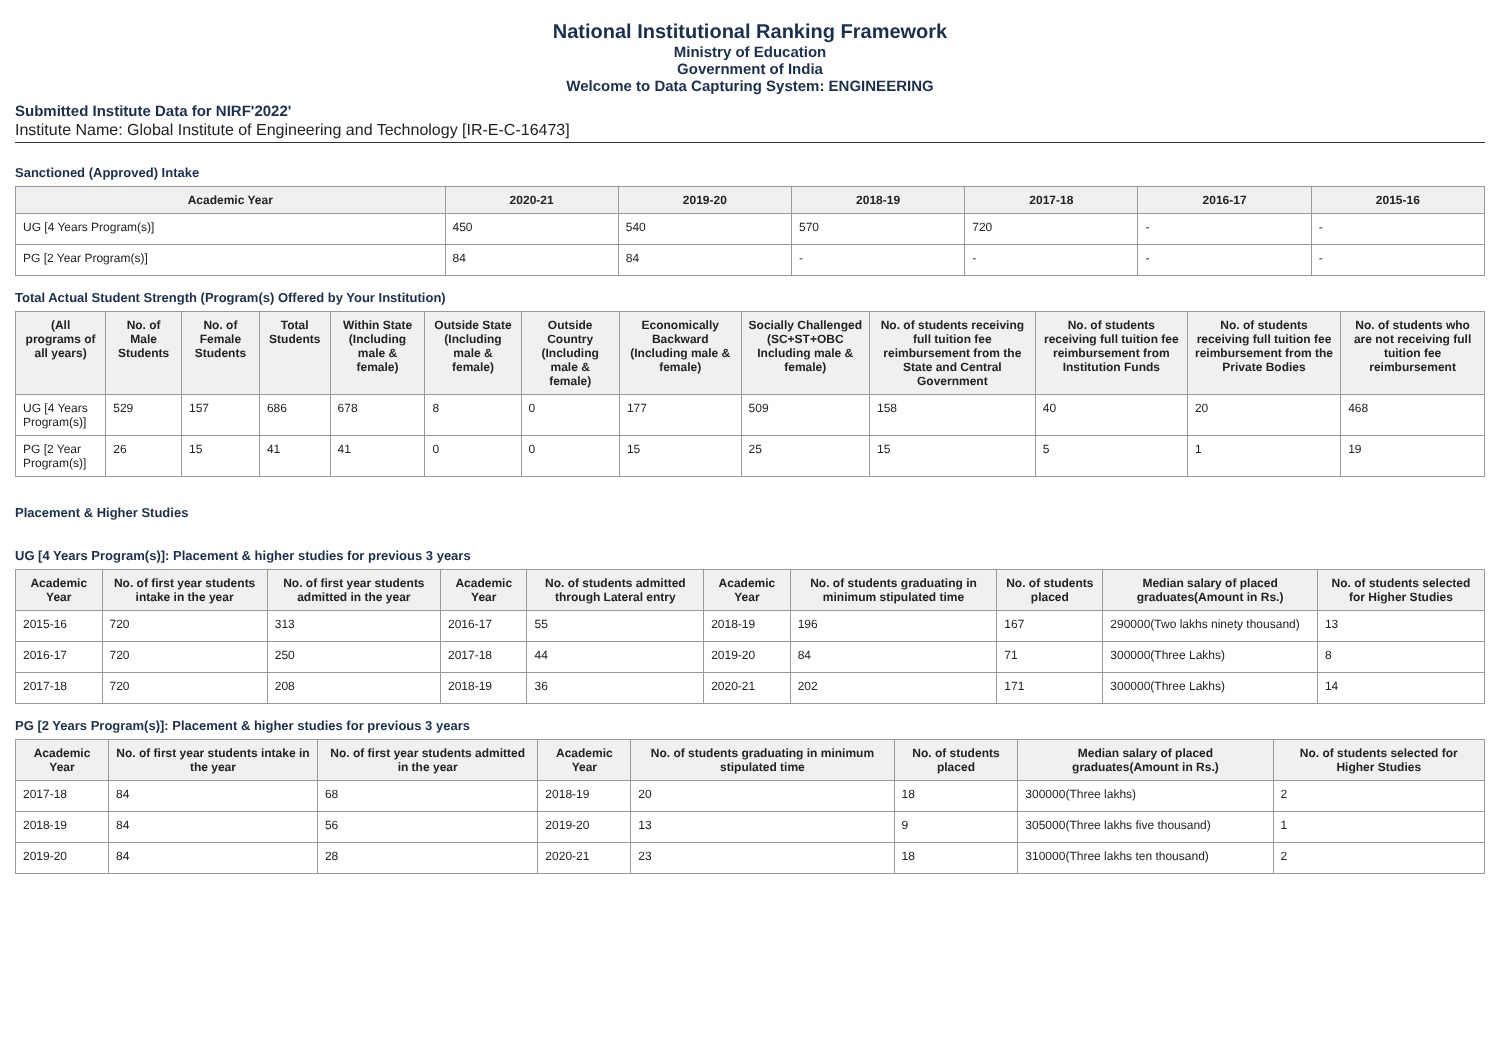National Institutional Ranking Framework
Ministry of Education
Government of India
Welcome to Data Capturing System: ENGINEERING
Submitted Institute Data for NIRF'2022'
Institute Name: Global Institute of Engineering and Technology [IR-E-C-16473]
Sanctioned (Approved) Intake
| Academic Year | 2020-21 | 2019-20 | 2018-19 | 2017-18 | 2016-17 | 2015-16 |
| --- | --- | --- | --- | --- | --- | --- |
| UG [4 Years Program(s)] | 450 | 540 | 570 | 720 | - | - |
| PG [2 Year Program(s)] | 84 | 84 | - | - | - | - |
Total Actual Student Strength (Program(s) Offered by Your Institution)
| (All programs of all years) | No. of Male Students | No. of Female Students | Total Students | Within State (Including male & female) | Outside State (Including male & female) | Outside Country (Including male & female) | Economically Backward (Including male & female) | Socially Challenged (SC+ST+OBC Including male & female) | No. of students receiving full tuition fee reimbursement from the State and Central Government | No. of students receiving full tuition fee reimbursement from Institution Funds | No. of students receiving full tuition fee reimbursement from the Private Bodies | No. of students who are not receiving full tuition fee reimbursement |
| --- | --- | --- | --- | --- | --- | --- | --- | --- | --- | --- | --- | --- |
| UG [4 Years Program(s)] | 529 | 157 | 686 | 678 | 8 | 0 | 177 | 509 | 158 | 40 | 20 | 468 |
| PG [2 Year Program(s)] | 26 | 15 | 41 | 41 | 0 | 0 | 15 | 25 | 15 | 5 | 1 | 19 |
Placement & Higher Studies
UG [4 Years Program(s)]: Placement & higher studies for previous 3 years
| Academic Year | No. of first year students intake in the year | No. of first year students admitted in the year | Academic Year | No. of students admitted through Lateral entry | Academic Year | No. of students graduating in minimum stipulated time | No. of students placed | Median salary of placed graduates(Amount in Rs.) | No. of students selected for Higher Studies |
| --- | --- | --- | --- | --- | --- | --- | --- | --- | --- |
| 2015-16 | 720 | 313 | 2016-17 | 55 | 2018-19 | 196 | 167 | 290000(Two lakhs ninety thousand) | 13 |
| 2016-17 | 720 | 250 | 2017-18 | 44 | 2019-20 | 84 | 71 | 300000(Three Lakhs) | 8 |
| 2017-18 | 720 | 208 | 2018-19 | 36 | 2020-21 | 202 | 171 | 300000(Three Lakhs) | 14 |
PG [2 Years Program(s)]: Placement & higher studies for previous 3 years
| Academic Year | No. of first year students intake in the year | No. of first year students admitted in the year | Academic Year | No. of students graduating in minimum stipulated time | No. of students placed | Median salary of placed graduates(Amount in Rs.) | No. of students selected for Higher Studies |
| --- | --- | --- | --- | --- | --- | --- | --- |
| 2017-18 | 84 | 68 | 2018-19 | 20 | 18 | 300000(Three lakhs) | 2 |
| 2018-19 | 84 | 56 | 2019-20 | 13 | 9 | 305000(Three lakhs five thousand) | 1 |
| 2019-20 | 84 | 28 | 2020-21 | 23 | 18 | 310000(Three lakhs ten thousand) | 2 |